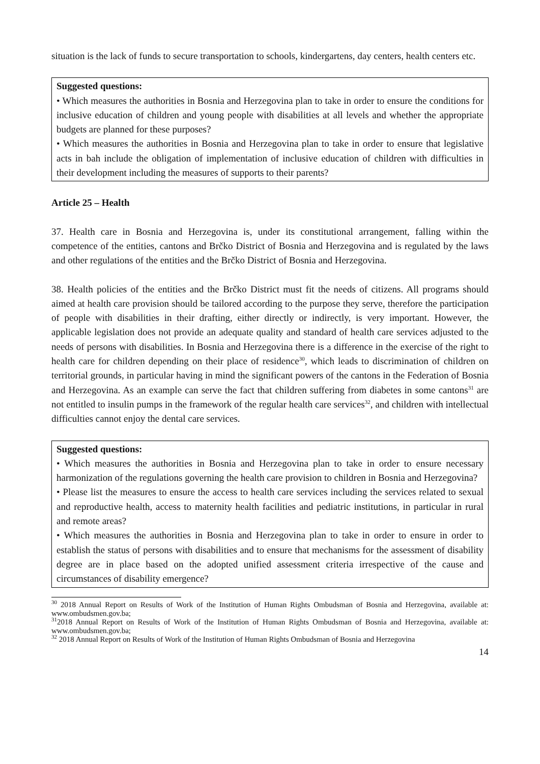situation is the lack of funds to secure transportation to schools, kindergartens, day centers, health centers etc.
Suggested questions:
• Which measures the authorities in Bosnia and Herzegovina plan to take in order to ensure the conditions for inclusive education of children and young people with disabilities at all levels and whether the appropriate budgets are planned for these purposes?
• Which measures the authorities in Bosnia and Herzegovina plan to take in order to ensure that legislative acts in bah include the obligation of implementation of inclusive education of children with difficulties in their development including the measures of supports to their parents?
Article 25 – Health
37. Health care in Bosnia and Herzegovina is, under its constitutional arrangement, falling within the competence of the entities, cantons and Brčko District of Bosnia and Herzegovina and is regulated by the laws and other regulations of the entities and the Brčko District of Bosnia and Herzegovina.
38. Health policies of the entities and the Brčko District must fit the needs of citizens. All programs should aimed at health care provision should be tailored according to the purpose they serve, therefore the participation of people with disabilities in their drafting, either directly or indirectly, is very important. However, the applicable legislation does not provide an adequate quality and standard of health care services adjusted to the needs of persons with disabilities. In Bosnia and Herzegovina there is a difference in the exercise of the right to health care for children depending on their place of residence<sup>30</sup>, which leads to discrimination of children on territorial grounds, in particular having in mind the significant powers of the cantons in the Federation of Bosnia and Herzegovina. As an example can serve the fact that children suffering from diabetes in some cantons<sup>31</sup> are not entitled to insulin pumps in the framework of the regular health care services<sup>32</sup>, and children with intellectual difficulties cannot enjoy the dental care services.
Suggested questions:
• Which measures the authorities in Bosnia and Herzegovina plan to take in order to ensure necessary harmonization of the regulations governing the health care provision to children in Bosnia and Herzegovina?
• Please list the measures to ensure the access to health care services including the services related to sexual and reproductive health, access to maternity health facilities and pediatric institutions, in particular in rural and remote areas?
• Which measures the authorities in Bosnia and Herzegovina plan to take in order to ensure in order to establish the status of persons with disabilities and to ensure that mechanisms for the assessment of disability degree are in place based on the adopted unified assessment criteria irrespective of the cause and circumstances of disability emergence?
<sup>30</sup> 2018 Annual Report on Results of Work of the Institution of Human Rights Ombudsman of Bosnia and Herzegovina, available at: www.ombudsmen.gov.ba;
<sup>31</sup> 2018 Annual Report on Results of Work of the Institution of Human Rights Ombudsman of Bosnia and Herzegovina, available at: www.ombudsmen.gov.ba;
<sup>32</sup> 2018 Annual Report on Results of Work of the Institution of Human Rights Ombudsman of Bosnia and Herzegovina
14